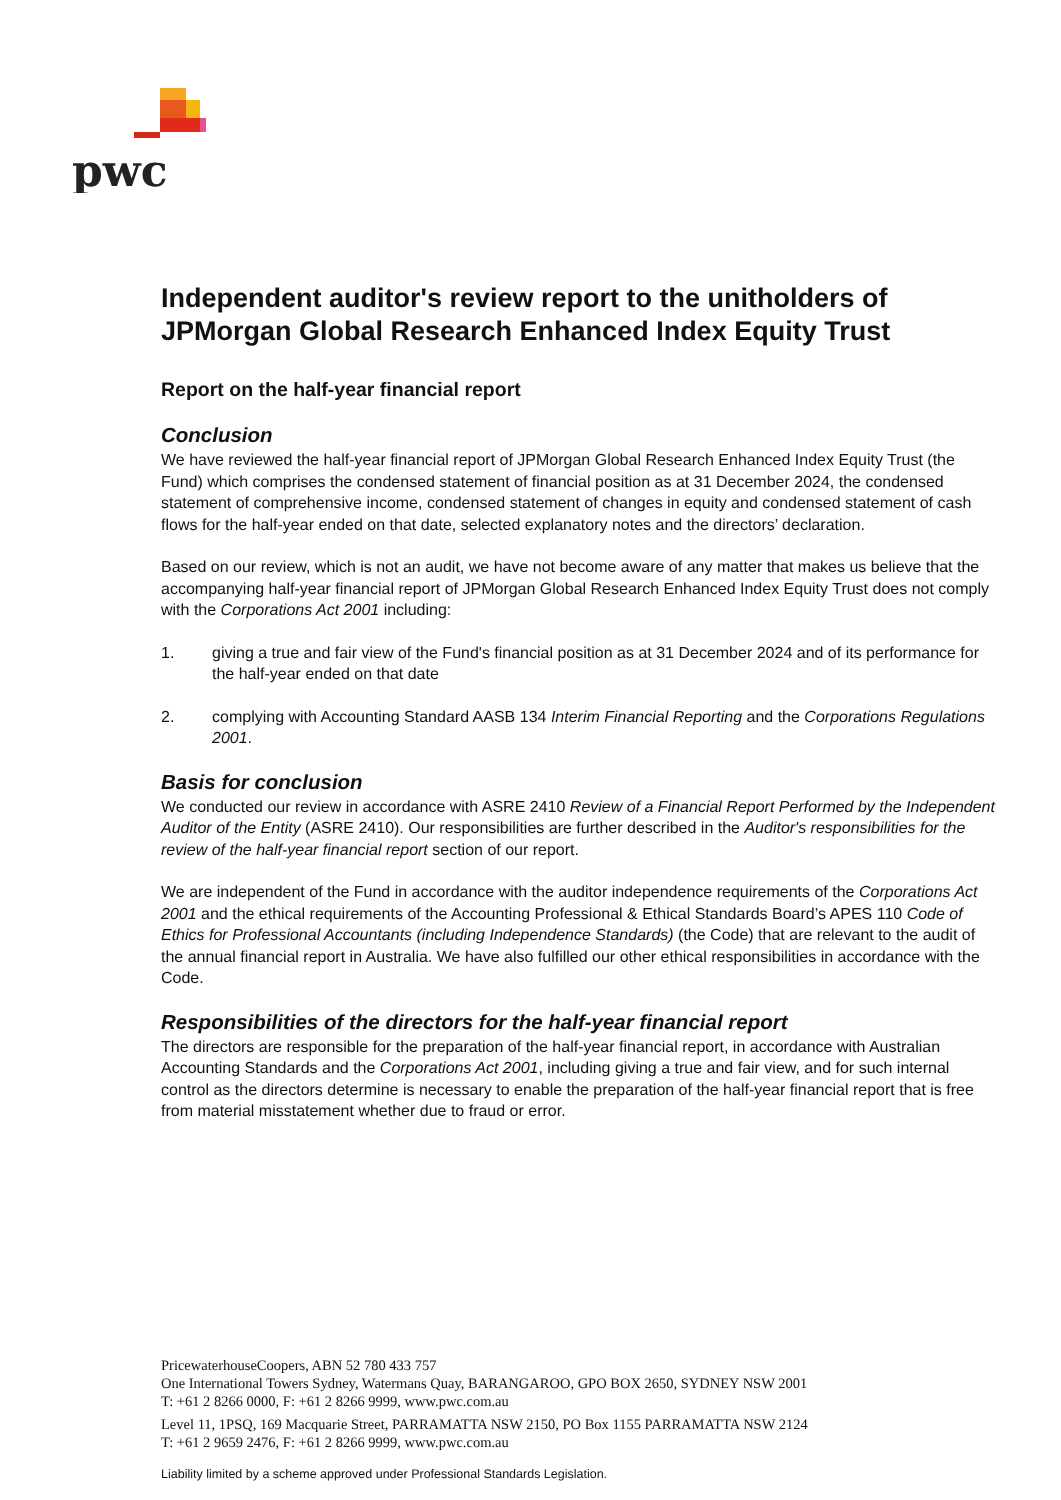pwc
Independent auditor's review report to the unitholders of JPMorgan Global Research Enhanced Index Equity Trust
Report on the half-year financial report
Conclusion
We have reviewed the half-year financial report of JPMorgan Global Research Enhanced Index Equity Trust (the Fund) which comprises the condensed statement of financial position as at 31 December 2024, the condensed statement of comprehensive income, condensed statement of changes in equity and condensed statement of cash flows for the half-year ended on that date, selected explanatory notes and the directors’ declaration.
Based on our review, which is not an audit, we have not become aware of any matter that makes us believe that the accompanying half-year financial report of JPMorgan Global Research Enhanced Index Equity Trust does not comply with the Corporations Act 2001 including:
1. giving a true and fair view of the Fund's financial position as at 31 December 2024 and of its performance for the half-year ended on that date
2. complying with Accounting Standard AASB 134 Interim Financial Reporting and the Corporations Regulations 2001.
Basis for conclusion
We conducted our review in accordance with ASRE 2410 Review of a Financial Report Performed by the Independent Auditor of the Entity (ASRE 2410). Our responsibilities are further described in the Auditor's responsibilities for the review of the half-year financial report section of our report.
We are independent of the Fund in accordance with the auditor independence requirements of the Corporations Act 2001 and the ethical requirements of the Accounting Professional & Ethical Standards Board’s APES 110 Code of Ethics for Professional Accountants (including Independence Standards) (the Code) that are relevant to the audit of the annual financial report in Australia. We have also fulfilled our other ethical responsibilities in accordance with the Code.
Responsibilities of the directors for the half-year financial report
The directors are responsible for the preparation of the half-year financial report, in accordance with Australian Accounting Standards and the Corporations Act 2001, including giving a true and fair view, and for such internal control as the directors determine is necessary to enable the preparation of the half-year financial report that is free from material misstatement whether due to fraud or error.
PricewaterhouseCoopers, ABN 52 780 433 757
One International Towers Sydney, Watermans Quay, BARANGAROO, GPO BOX 2650, SYDNEY NSW 2001
T: +61 2 8266 0000, F: +61 2 8266 9999, www.pwc.com.au
Level 11, 1PSQ, 169 Macquarie Street, PARRAMATTA NSW 2150, PO Box 1155 PARRAMATTA NSW 2124
T: +61 2 9659 2476, F: +61 2 8266 9999, www.pwc.com.au
Liability limited by a scheme approved under Professional Standards Legislation.